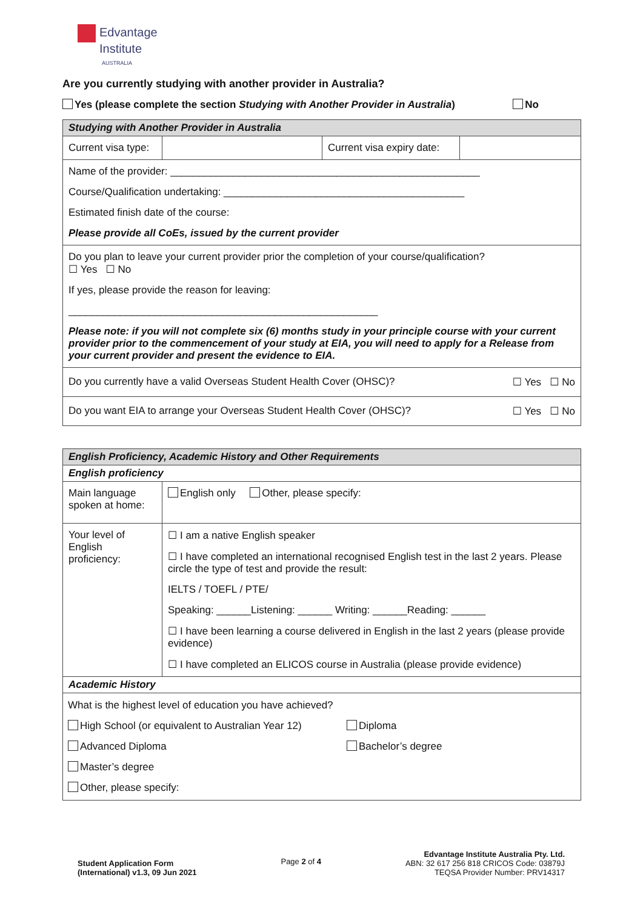Edvantage
Institute
AUSTRALIA
Are you currently studying with another provider in Australia?
Yes (please complete the section Studying with Another Provider in Australia) No
| Studying with Another Provider in Australia | | | |
| Current visa type: | | Current visa expiry date: | |
| Name of the provider: ______________________________________________________ Course/Qualification undertaking: __________________________________________ Estimated finish date of the course: Please provide all CoEs, issued by the current provider | | | |
| Do you plan to leave your current provider prior the completion of your course/qualification? ☐ Yes ☐ No If yes, please provide the reason for leaving: ______________________________________________________ Please note: if you will not complete six (6) months study in your principle course with your current provider prior to the commencement of your study at EIA, you will need to apply for a Release from your current provider and present the evidence to EIA. | | | |
| Do you currently have a valid Overseas Student Health Cover (OHSC)? ☐ Yes ☐ No | | | |
| Do you want EIA to arrange your Overseas Student Health Cover (OHSC)? ☐ Yes ☐ No | | | |
| English Proficiency, Academic History and Other Requirements | |
| English proficiency | |
| Main language spoken at home: | English only Other, please specify: |
| Your level of English proficiency: | ☐ I am a native English speaker ☐ I have completed an international recognised English test in the last 2 years. Please circle the type of test and provide the result: IELTS / TOEFL / PTE/ Speaking: ______Listening: ______ Writing: ______Reading: ______ ☐ I have been learning a course delivered in English in the last 2 years (please provide evidence) ☐ I have completed an ELICOS course in Australia (please provide evidence) |
| Academic History | |
| What is the highest level of education you have achieved? High School (or equivalent to Australian Year 12) Diploma Advanced Diploma Bachelor’s degree Master’s degree Other, please specify: | |
Student Application Form
(International) v1.3, 09 Jun 2021
Page 2 of 4
Edvantage Institute Australia Pty. Ltd.
ABN: 32 617 256 818 CRICOS Code: 03879J
TEQSA Provider Number: PRV14317